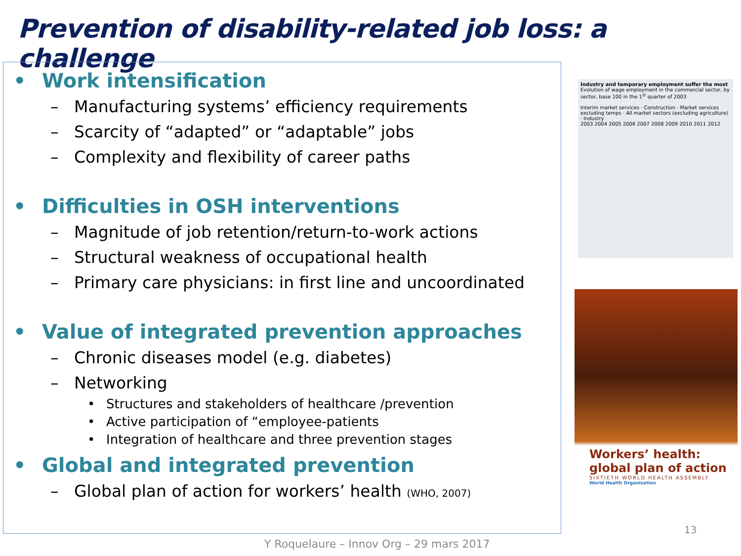Prevention of disability-related job loss: a challenge
• Work intensification
– Manufacturing systems’ efficiency requirements
– Scarcity of “adapted” or “adaptable” jobs
– Complexity and flexibility of career paths
• Difficulties in OSH interventions
– Magnitude of job retention/return-to-work actions
– Structural weakness of occupational health
– Primary care physicians: in first line and uncoordinated
• Value of integrated prevention approaches
– Chronic diseases model (e.g. diabetes)
– Networking
• Structures and stakeholders of healthcare /prevention
• Active participation of “employee-patients
• Integration of healthcare and three prevention stages
• Global and integrated prevention
– Global plan of action for workers’ health (WHO, 2007)
Industry and temporary employment suffer the most
Evolution of wage employment in the commercial sector, by sector, base 100 in the 1<sup>st</sup> quarter of 2003
Interim market services · Construction · Market services excluding temps · All market sectors (excluding agriculture) · Industry
2003 2004 2005 2006 2007 2008 2009 2010 2011 2012
Workers’ health:
global plan of action
SIXTIETH WORLD HEALTH ASSEMBLY
World Health Organization
13
Y Roquelaure – Innov Org – 29 mars 2017